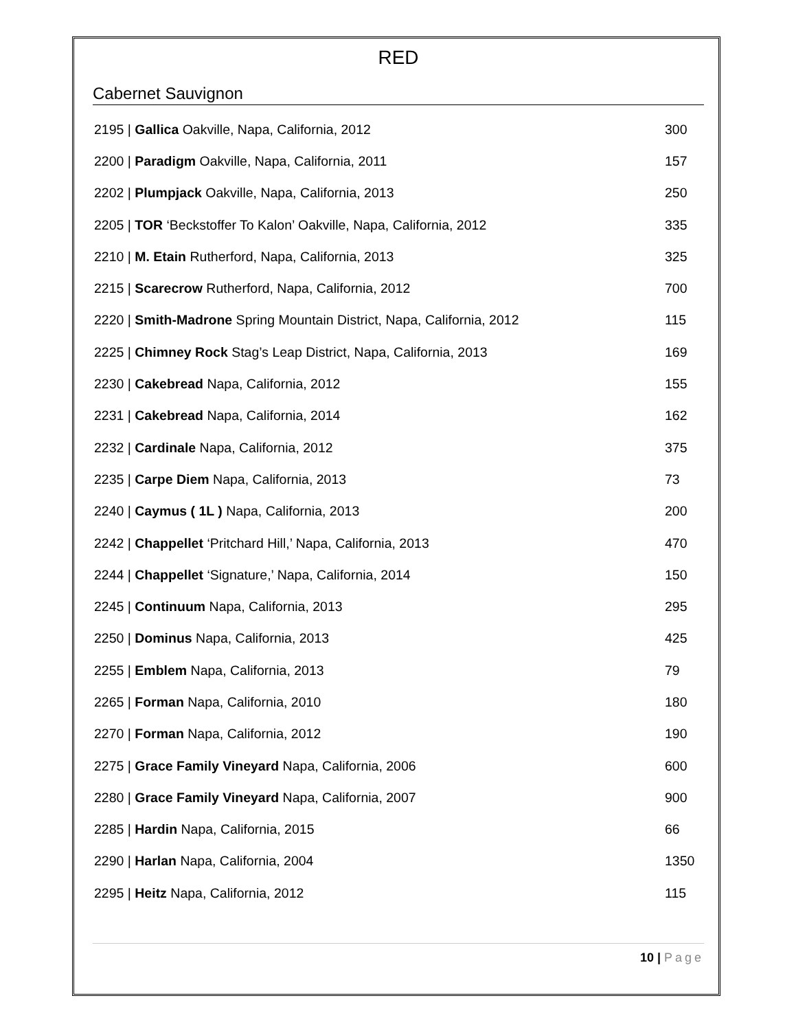RED
Cabernet Sauvignon
| 2195 / Gallica Oakville, Napa, California, 2012 | 300 |
| 2200 / Paradigm Oakville, Napa, California, 2011 | 157 |
| 2202 / Plumpjack Oakville, Napa, California, 2013 | 250 |
| 2205 / TOR ‘Beckstoffer To Kalon’ Oakville, Napa, California, 2012 | 335 |
| 2210 / M. Etain Rutherford, Napa, California, 2013 | 325 |
| 2215 / Scarecrow Rutherford, Napa, California, 2012 | 700 |
| 2220 / Smith-Madrone Spring Mountain District, Napa, California, 2012 | 115 |
| 2225 / Chimney Rock Stag’s Leap District, Napa, California, 2013 | 169 |
| 2230 / Cakebread Napa, California, 2012 | 155 |
| 2231 / Cakebread Napa, California, 2014 | 162 |
| 2232 / Cardinale Napa, California, 2012 | 375 |
| 2235 / Carpe Diem Napa, California, 2013 | 73 |
| 2240 / Caymus ( 1L ) Napa, California, 2013 | 200 |
| 2242 / Chappellet ‘Pritchard Hill,’ Napa, California, 2013 | 470 |
| 2244 / Chappellet ‘Signature,’ Napa, California, 2014 | 150 |
| 2245 / Continuum Napa, California, 2013 | 295 |
| 2250 / Dominus Napa, California, 2013 | 425 |
| 2255 / Emblem Napa, California, 2013 | 79 |
| 2265 / Forman Napa, California, 2010 | 180 |
| 2270 / Forman Napa, California, 2012 | 190 |
| 2275 / Grace Family Vineyard Napa, California, 2006 | 600 |
| 2280 / Grace Family Vineyard Napa, California, 2007 | 900 |
| 2285 / Hardin Napa, California, 2015 | 66 |
| 2290 / Harlan Napa, California, 2004 | 1350 |
| 2295 / Heitz Napa, California, 2012 | 115 |
10 | Page